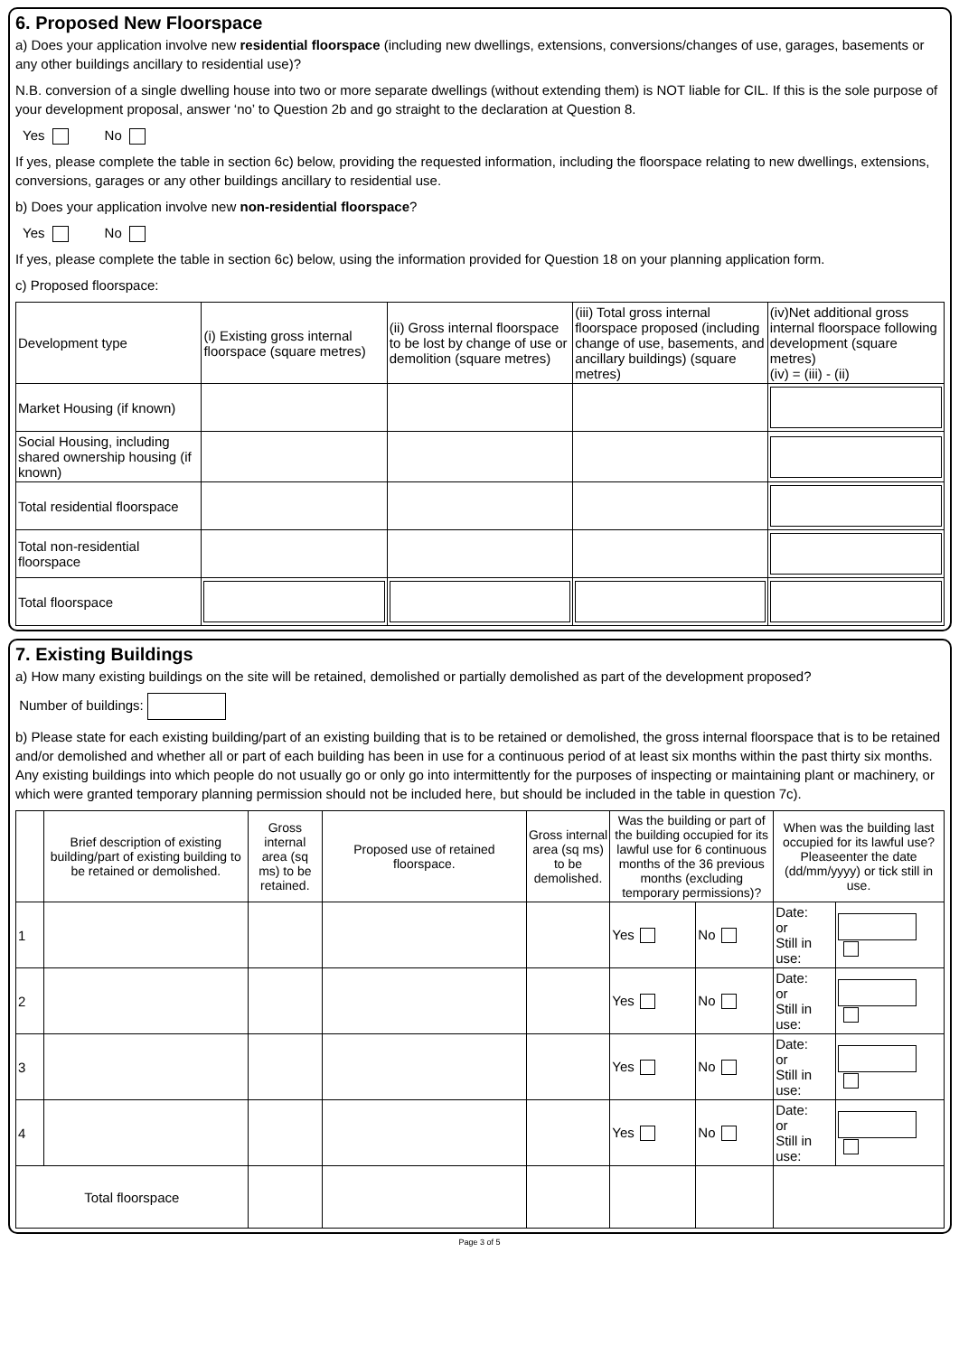6. Proposed New Floorspace
a) Does your application involve new residential floorspace (including new dwellings, extensions, conversions/changes of use, garages, basements or any other buildings ancillary to residential use)?
N.B. conversion of a single dwelling house into two or more separate dwellings (without extending them) is NOT liable for CIL. If this is the sole purpose of your development proposal, answer ‘no’ to Question 2b and go straight to the declaration at Question 8.
Yes No
If yes, please complete the table in section 6c) below, providing the requested information, including the floorspace relating to new dwellings, extensions, conversions, garages or any other buildings ancillary to residential use.
b) Does your application involve new non-residential floorspace?
Yes No
If yes, please complete the table in section 6c) below, using the information provided for Question 18 on your planning application form.
c) Proposed floorspace:
| Development type | (i) Existing gross internal floorspace (square metres) | (ii) Gross internal floorspace to be lost by change of use or demolition (square metres) | (iii) Total gross internal floorspace proposed (including change of use, basements, and ancillary buildings) (square metres) | (iv)Net additional gross internal floorspace following development (square metres) (iv) = (iii) - (ii) |
| --- | --- | --- | --- | --- |
| Market Housing (if known) | | | | |
| Social Housing, including shared ownership housing (if known) | | | | |
| Total residential floorspace | | | | |
| Total non-residential floorspace | | | | |
| Total floorspace | | | | |
7. Existing Buildings
a) How many existing buildings on the site will be retained, demolished or partially demolished as part of the development proposed?
Number of buildings:
b) Please state for each existing building/part of an existing building that is to be retained or demolished, the gross internal floorspace that is to be retained and/or demolished and whether all or part of each building has been in use for a continuous period of at least six months within the past thirty six months. Any existing buildings into which people do not usually go or only go into intermittently for the purposes of inspecting or maintaining plant or machinery, or which were granted temporary planning permission should not be included here, but should be included in the table in question 7c).
| | Brief description of existing building/part of existing building to be retained or demolished. | Gross internal area (sq ms) to be retained. | Proposed use of retained floorspace. | Gross internal area (sq ms) to be demolished. | Was the building or part of the building occupied for its lawful use for 6 continuous months of the 36 previous months (excluding temporary permissions)? | | When was the building last occupied for its lawful use? Pleaseenter the date (dd/mm/yyyy) or tick still in use. | |
| --- | --- | --- | --- | --- | --- | --- | --- | --- |
| 1 | | | | | Yes | No | Date: or Still in use: | |
| 2 | | | | | Yes | No | Date: or Still in use: | |
| 3 | | | | | Yes | No | Date: or Still in use: | |
| 4 | | | | | Yes | No | Date: or Still in use: | |
| Total floorspace | | | | | | | | |
Page 3 of 5